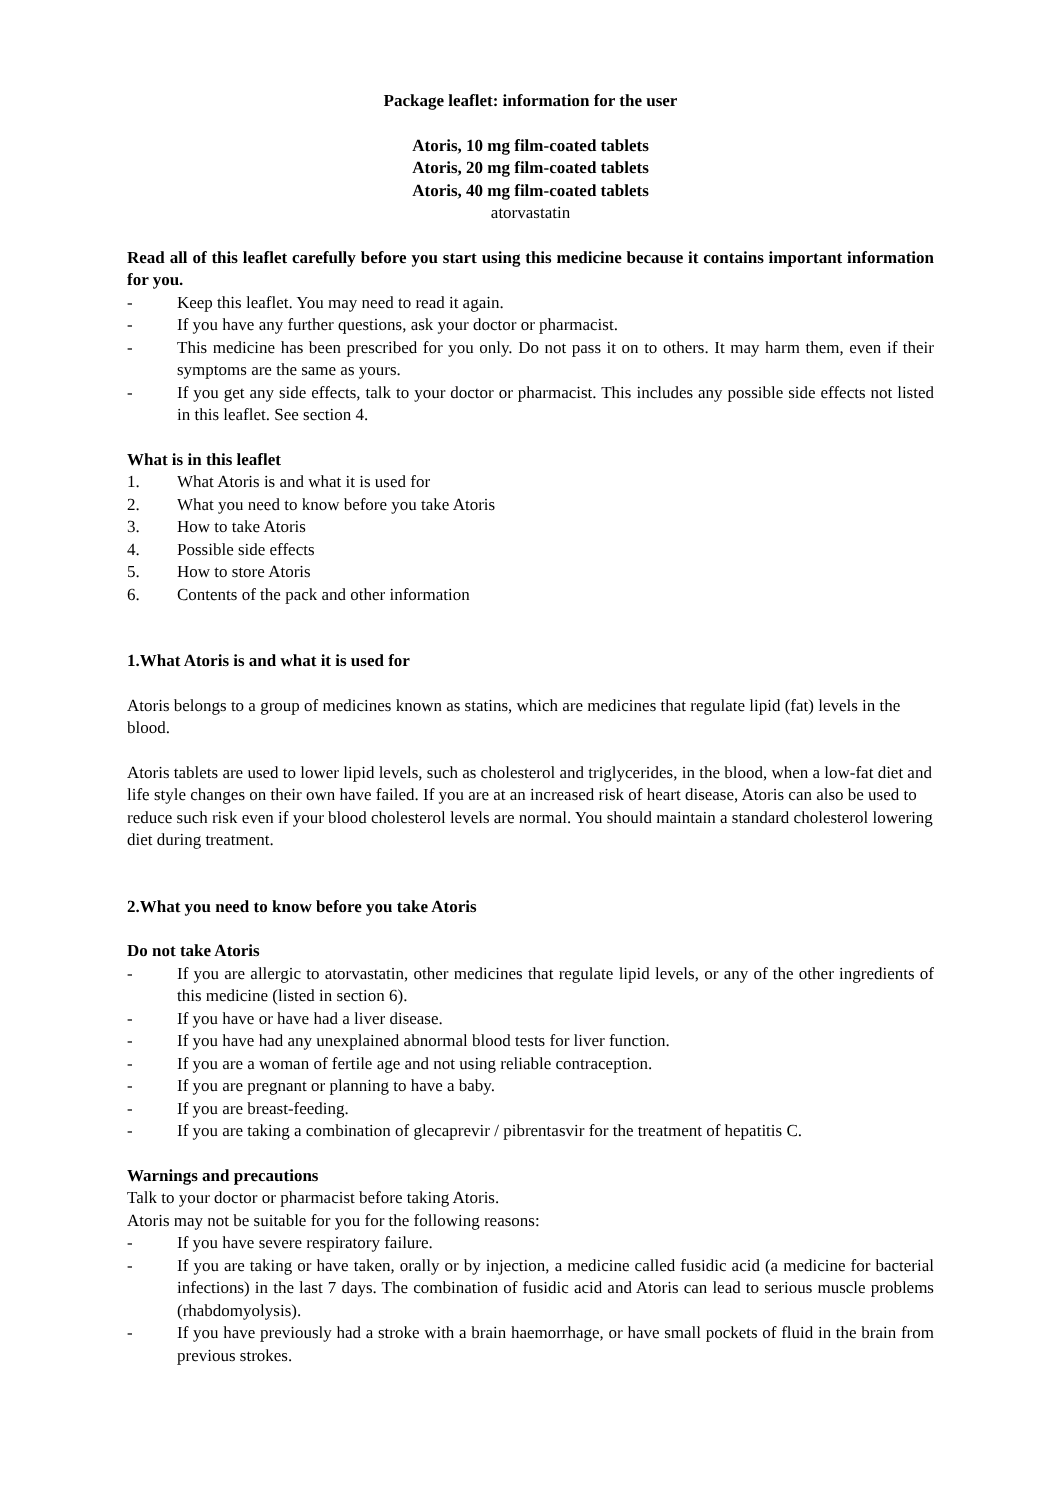Package leaflet: information for the user
Atoris, 10 mg film-coated tablets
Atoris, 20 mg film-coated tablets
Atoris, 40 mg film-coated tablets
atorvastatin
Read all of this leaflet carefully before you start using this medicine because it contains important information for you.
- Keep this leaflet. You may need to read it again.
- If you have any further questions, ask your doctor or pharmacist.
- This medicine has been prescribed for you only. Do not pass it on to others. It may harm them, even if their symptoms are the same as yours.
- If you get any side effects, talk to your doctor or pharmacist. This includes any possible side effects not listed in this leaflet. See section 4.
What is in this leaflet
1. What Atoris is and what it is used for
2. What you need to know before you take Atoris
3. How to take Atoris
4. Possible side effects
5. How to store Atoris
6. Contents of the pack and other information
1. What Atoris is and what it is used for
Atoris belongs to a group of medicines known as statins, which are medicines that regulate lipid (fat) levels in the blood.
Atoris tablets are used to lower lipid levels, such as cholesterol and triglycerides, in the blood, when a low-fat diet and life style changes on their own have failed. If you are at an increased risk of heart disease, Atoris can also be used to reduce such risk even if your blood cholesterol levels are normal. You should maintain a standard cholesterol lowering diet during treatment.
2. What you need to know before you take Atoris
Do not take Atoris
- If you are allergic to atorvastatin, other medicines that regulate lipid levels, or any of the other ingredients of this medicine (listed in section 6).
- If you have or have had a liver disease.
- If you have had any unexplained abnormal blood tests for liver function.
- If you are a woman of fertile age and not using reliable contraception.
- If you are pregnant or planning to have a baby.
- If you are breast-feeding.
- If you are taking a combination of glecaprevir / pibrentasvir for the treatment of hepatitis C.
Warnings and precautions
Talk to your doctor or pharmacist before taking Atoris.
Atoris may not be suitable for you for the following reasons:
- If you have severe respiratory failure.
- If you are taking or have taken, orally or by injection, a medicine called fusidic acid (a medicine for bacterial infections) in the last 7 days. The combination of fusidic acid and Atoris can lead to serious muscle problems (rhabdomyolysis).
- If you have previously had a stroke with a brain haemorrhage, or have small pockets of fluid in the brain from previous strokes.